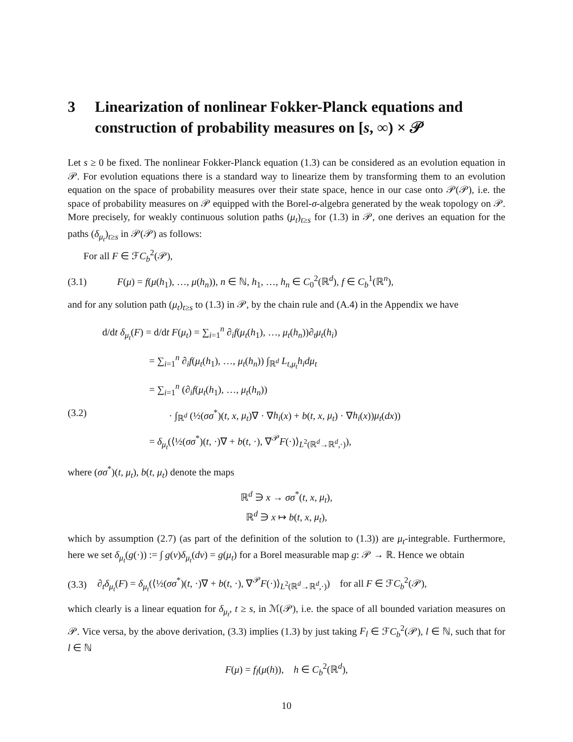3 Linearization of nonlinear Fokker-Planck equations and construction of probability measures on [s, ∞) × 𝒫
Let s ≥ 0 be fixed. The nonlinear Fokker-Planck equation (1.3) can be considered as an evolution equation in 𝒫. For evolution equations there is a standard way to linearize them by transforming them to an evolution equation on the space of probability measures over their state space, hence in our case onto 𝒫(𝒫), i.e. the space of probability measures on 𝒫 equipped with the Borel-σ-algebra generated by the weak topology on 𝒫. More precisely, for weakly continuous solution paths (μ<sub>t</sub>)<sub>t≥s</sub> for (1.3) in 𝒫, one derives an equation for the paths (δ<sub>μ<sub>t</sub></sub>)<sub>t≥s</sub> in 𝒫(𝒫) as follows:
For all F ∈ ℱC<sub>b</sub><sup>2</sup>(𝒫),
(3.1) F(μ) = f(μ(h<sub>1</sub>), …, μ(h<sub>n</sub>)), n ∈ ℕ, h<sub>1</sub>, …, h<sub>n</sub> ∈ C<sub>0</sub><sup>2</sup>(ℝ<sup>d</sup>), f ∈ C<sub>b</sub><sup>1</sup>(ℝ<sup>n</sup>),
and for any solution path (μ<sub>t</sub>)<sub>t≥s</sub> to (1.3) in 𝒫, by the chain rule and (A.4) in the Appendix we have
d/dt δ<sub>μ<sub>t</sub></sub>(F) = d/dt F(μ<sub>t</sub>) = ∑<sub>i=1</sub><sup>n</sup> ∂<sub>i</sub>f(μ<sub>t</sub>(h<sub>1</sub>), …, μ<sub>t</sub>(h<sub>n</sub>))∂<sub>t</sub>μ<sub>t</sub>(h<sub>i</sub>)
= ∑<sub>i=1</sub><sup>n</sup> ∂<sub>i</sub>f(μ<sub>t</sub>(h<sub>1</sub>), …, μ<sub>t</sub>(h<sub>n</sub>)) ∫<sub>ℝ<sup>d</sup></sub> L<sub>t,μ<sub>t</sub></sub>h<sub>i</sub> dμ<sub>t</sub>
= ∑<sub>i=1</sub><sup>n</sup> (∂<sub>i</sub>f(μ<sub>t</sub>(h<sub>1</sub>), …, μ<sub>t</sub>(h<sub>n</sub>))
(3.2) · ∫<sub>ℝ<sup>d</sup></sub> (½(σσ<sup>*</sup>)(t, x, μ<sub>t</sub>)∇ · ∇h<sub>i</sub>(x) + b(t, x, μ<sub>t</sub>) · ∇h<sub>i</sub>(x))μ<sub>t</sub>(dx))
= δ<sub>μ<sub>t</sub></sub>(⟨½(σσ<sup>*</sup>)(t, ·)∇ + b(t, ·), ∇<sup>𝒫</sup>F(·)⟩<sub>L<sup>2</sup>(ℝ<sup>d</sup>→ℝ<sup>d</sup>,·)</sub>),
where (σσ<sup>*</sup>)(t, μ<sub>t</sub>), b(t, μ<sub>t</sub>) denote the maps
ℝ<sup>d</sup> ∋ x → σσ<sup>*</sup>(t, x, μ<sub>t</sub>),
ℝ<sup>d</sup> ∋ x ↦ b(t, x, μ<sub>t</sub>),
which by assumption (2.7) (as part of the definition of the solution to (1.3)) are μ<sub>t</sub>-integrable. Furthermore, here we set δ<sub>μ<sub>t</sub></sub>(g(·)) := ∫ g(ν)δ<sub>μ<sub>t</sub></sub>(dν) = g(μ<sub>t</sub>) for a Borel measurable map g: 𝒫 → ℝ. Hence we obtain
(3.3) ∂<sub>t</sub>δ<sub>μ<sub>t</sub></sub>(F) = δ<sub>μ<sub>t</sub></sub>(⟨½(σσ<sup>*</sup>)(t, ·)∇ + b(t, ·), ∇<sup>𝒫</sup>F(·)⟩<sub>L<sup>2</sup>(ℝ<sup>d</sup>→ℝ<sup>d</sup>,·)</sub>) for all F ∈ ℱC<sub>b</sub><sup>2</sup>(𝒫),
which clearly is a linear equation for δ<sub>μ<sub>t</sub></sub>, t ≥ s, in ℳ(𝒫), i.e. the space of all bounded variation measures on 𝒫. Vice versa, by the above derivation, (3.3) implies (1.3) by just taking F<sub>l</sub> ∈ ℱC<sub>b</sub><sup>2</sup>(𝒫), l ∈ ℕ, such that for l ∈ ℕ
F(μ) = f<sub>l</sub>(μ(h)), h ∈ C<sub>b</sub><sup>2</sup>(ℝ<sup>d</sup>),
10